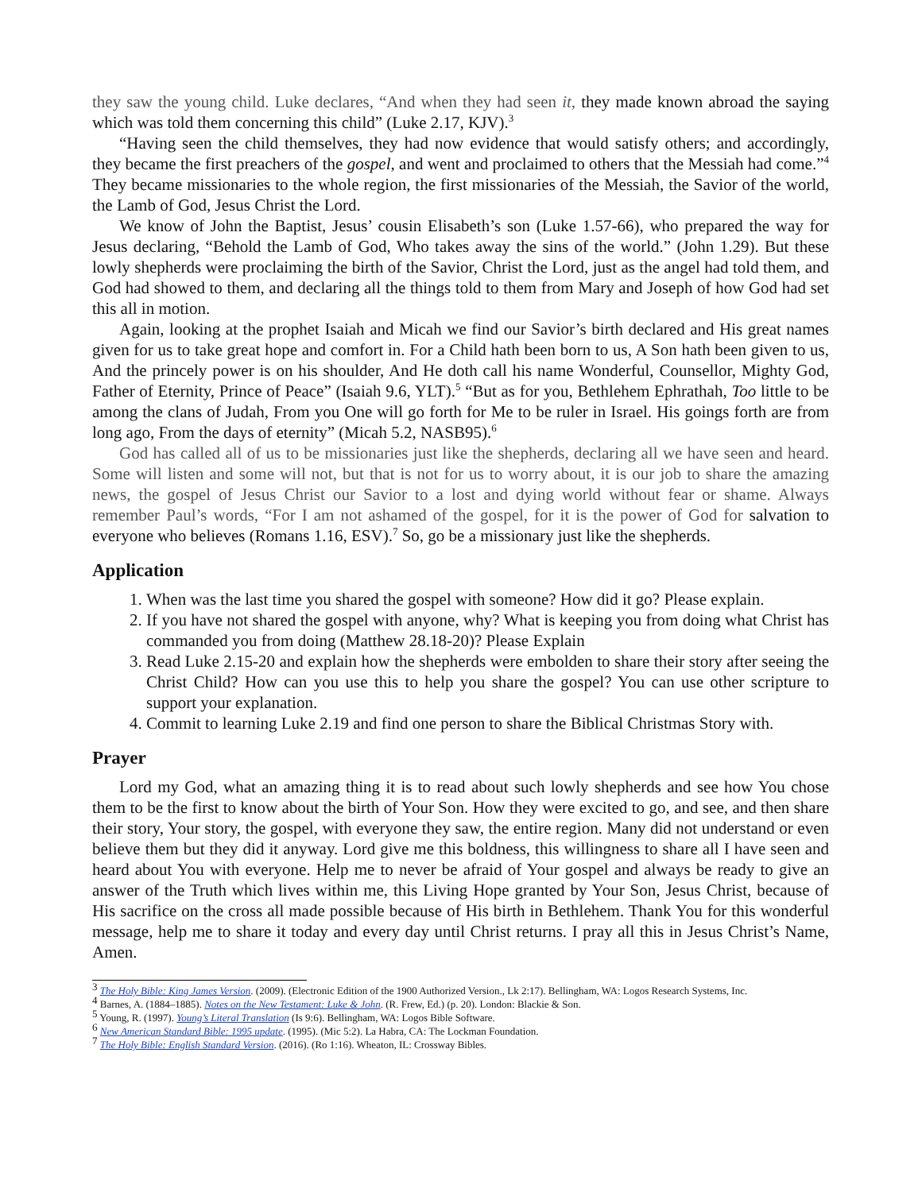they saw the young child. Luke declares, “And when they had seen it, they made known abroad the saying which was told them concerning this child” (Luke 2.17, KJV).<sup>3</sup>
“Having seen the child themselves, they had now evidence that would satisfy others; and accordingly, they became the first preachers of the gospel, and went and proclaimed to others that the Messiah had come.”<sup>4</sup> They became missionaries to the whole region, the first missionaries of the Messiah, the Savior of the world, the Lamb of God, Jesus Christ the Lord.
We know of John the Baptist, Jesus’ cousin Elisabeth’s son (Luke 1.57-66), who prepared the way for Jesus declaring, “Behold the Lamb of God, Who takes away the sins of the world.” (John 1.29). But these lowly shepherds were proclaiming the birth of the Savior, Christ the Lord, just as the angel had told them, and God had showed to them, and declaring all the things told to them from Mary and Joseph of how God had set this all in motion.
Again, looking at the prophet Isaiah and Micah we find our Savior’s birth declared and His great names given for us to take great hope and comfort in. For a Child hath been born to us, A Son hath been given to us, And the princely power is on his shoulder, And He doth call his name Wonderful, Counsellor, Mighty God, Father of Eternity, Prince of Peace” (Isaiah 9.6, YLT).<sup>5</sup> “But as for you, Bethlehem Ephrathah, Too little to be among the clans of Judah, From you One will go forth for Me to be ruler in Israel. His goings forth are from long ago, From the days of eternity” (Micah 5.2, NASB95).<sup>6</sup>
God has called all of us to be missionaries just like the shepherds, declaring all we have seen and heard. Some will listen and some will not, but that is not for us to worry about, it is our job to share the amazing news, the gospel of Jesus Christ our Savior to a lost and dying world without fear or shame. Always remember Paul’s words, “For I am not ashamed of the gospel, for it is the power of God for salvation to everyone who believes (Romans 1.16, ESV).<sup>7</sup> So, go be a missionary just like the shepherds.
Application
1. When was the last time you shared the gospel with someone? How did it go? Please explain.
2. If you have not shared the gospel with anyone, why? What is keeping you from doing what Christ has commanded you from doing (Matthew 28.18-20)? Please Explain
3. Read Luke 2.15-20 and explain how the shepherds were embolden to share their story after seeing the Christ Child? How can you use this to help you share the gospel? You can use other scripture to support your explanation.
4. Commit to learning Luke 2.19 and find one person to share the Biblical Christmas Story with.
Prayer
Lord my God, what an amazing thing it is to read about such lowly shepherds and see how You chose them to be the first to know about the birth of Your Son. How they were excited to go, and see, and then share their story, Your story, the gospel, with everyone they saw, the entire region. Many did not understand or even believe them but they did it anyway. Lord give me this boldness, this willingness to share all I have seen and heard about You with everyone. Help me to never be afraid of Your gospel and always be ready to give an answer of the Truth which lives within me, this Living Hope granted by Your Son, Jesus Christ, because of His sacrifice on the cross all made possible because of His birth in Bethlehem. Thank You for this wonderful message, help me to share it today and every day until Christ returns. I pray all this in Jesus Christ’s Name, Amen.
<sup>3</sup> The Holy Bible: King James Version. (2009). (Electronic Edition of the 1900 Authorized Version., Lk 2:17). Bellingham, WA: Logos Research Systems, Inc.
<sup>4</sup> Barnes, A. (1884–1885). Notes on the New Testament: Luke & John. (R. Frew, Ed.) (p. 20). London: Blackie & Son.
<sup>5</sup> Young, R. (1997). Young’s Literal Translation (Is 9:6). Bellingham, WA: Logos Bible Software.
<sup>6</sup> New American Standard Bible: 1995 update. (1995). (Mic 5:2). La Habra, CA: The Lockman Foundation.
<sup>7</sup> The Holy Bible: English Standard Version. (2016). (Ro 1:16). Wheaton, IL: Crossway Bibles.